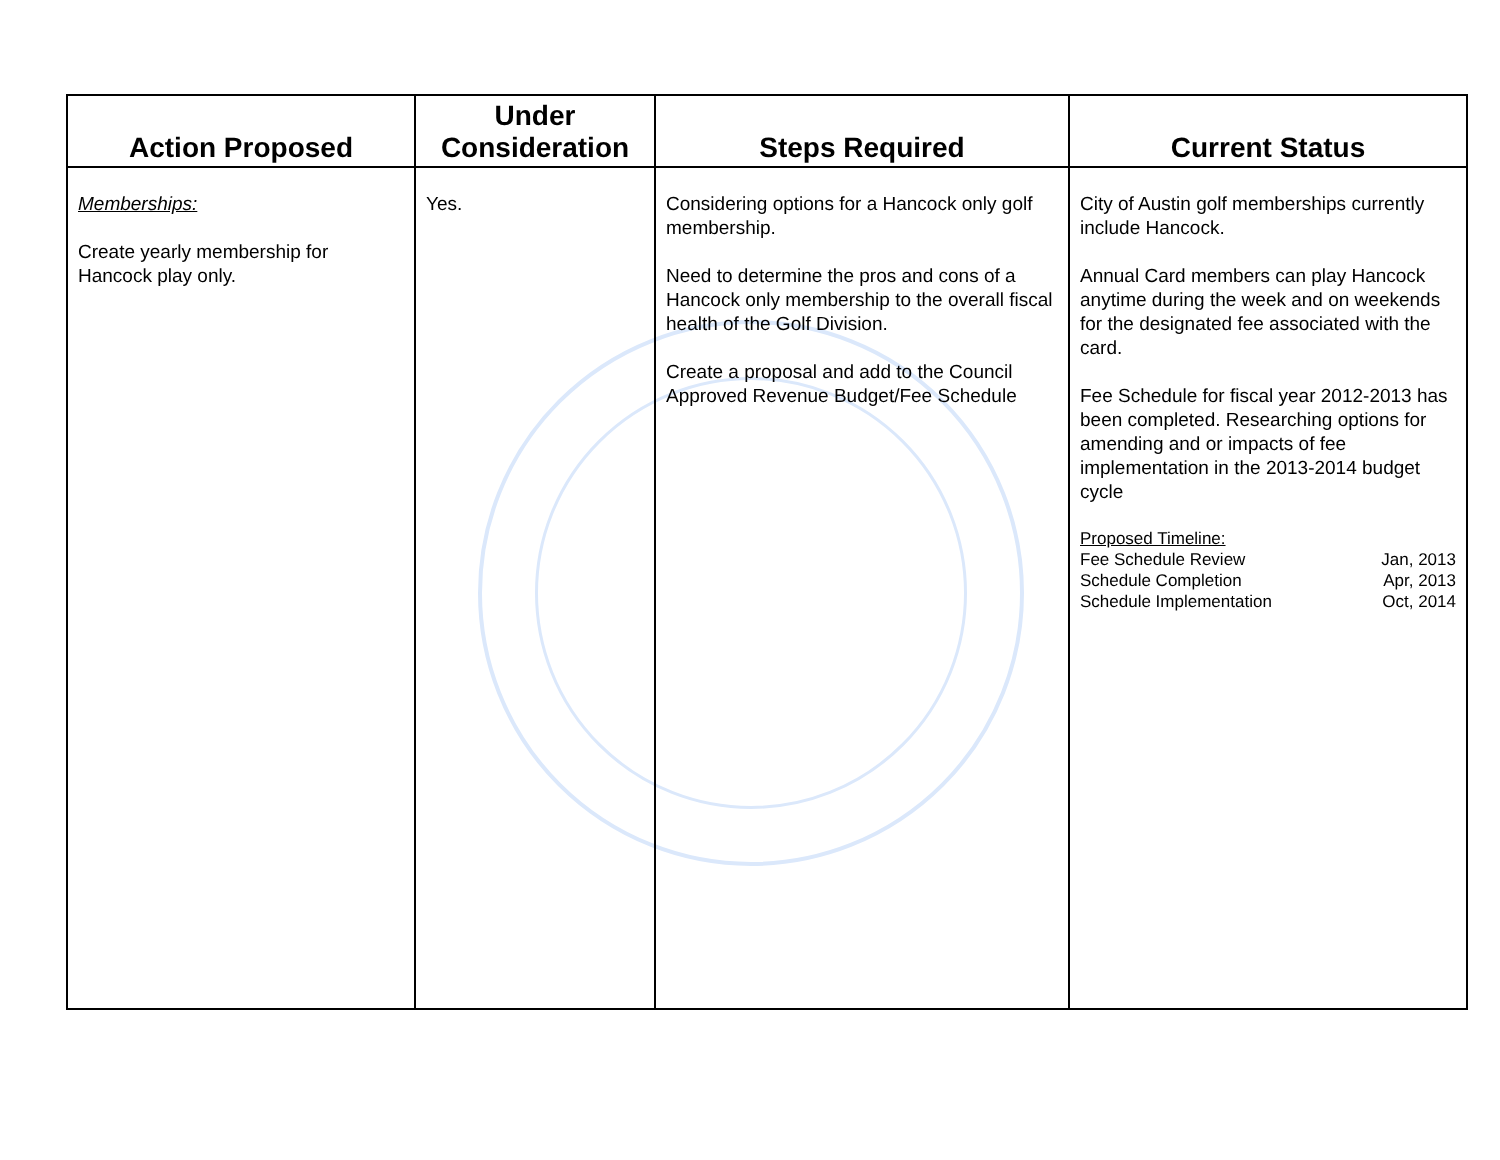| Action Proposed | Under Consideration | Steps Required | Current Status |
| --- | --- | --- | --- |
| Memberships: Create yearly membership for Hancock play only. | Yes. | Considering options for a Hancock only golf membership. Need to determine the pros and cons of a Hancock only membership to the overall fiscal health of the Golf Division. Create a proposal and add to the Council Approved Revenue Budget/Fee Schedule | City of Austin golf memberships currently include Hancock. Annual Card members can play Hancock anytime during the week and on weekends for the designated fee associated with the card. Fee Schedule for fiscal year 2012-2013 has been completed. Researching options for amending and or impacts of fee implementation in the 2013-2014 budget cycle Proposed Timeline: Fee Schedule Review Jan, 2013 Schedule Completion Apr, 2013 Schedule Implementation Oct, 2014 |